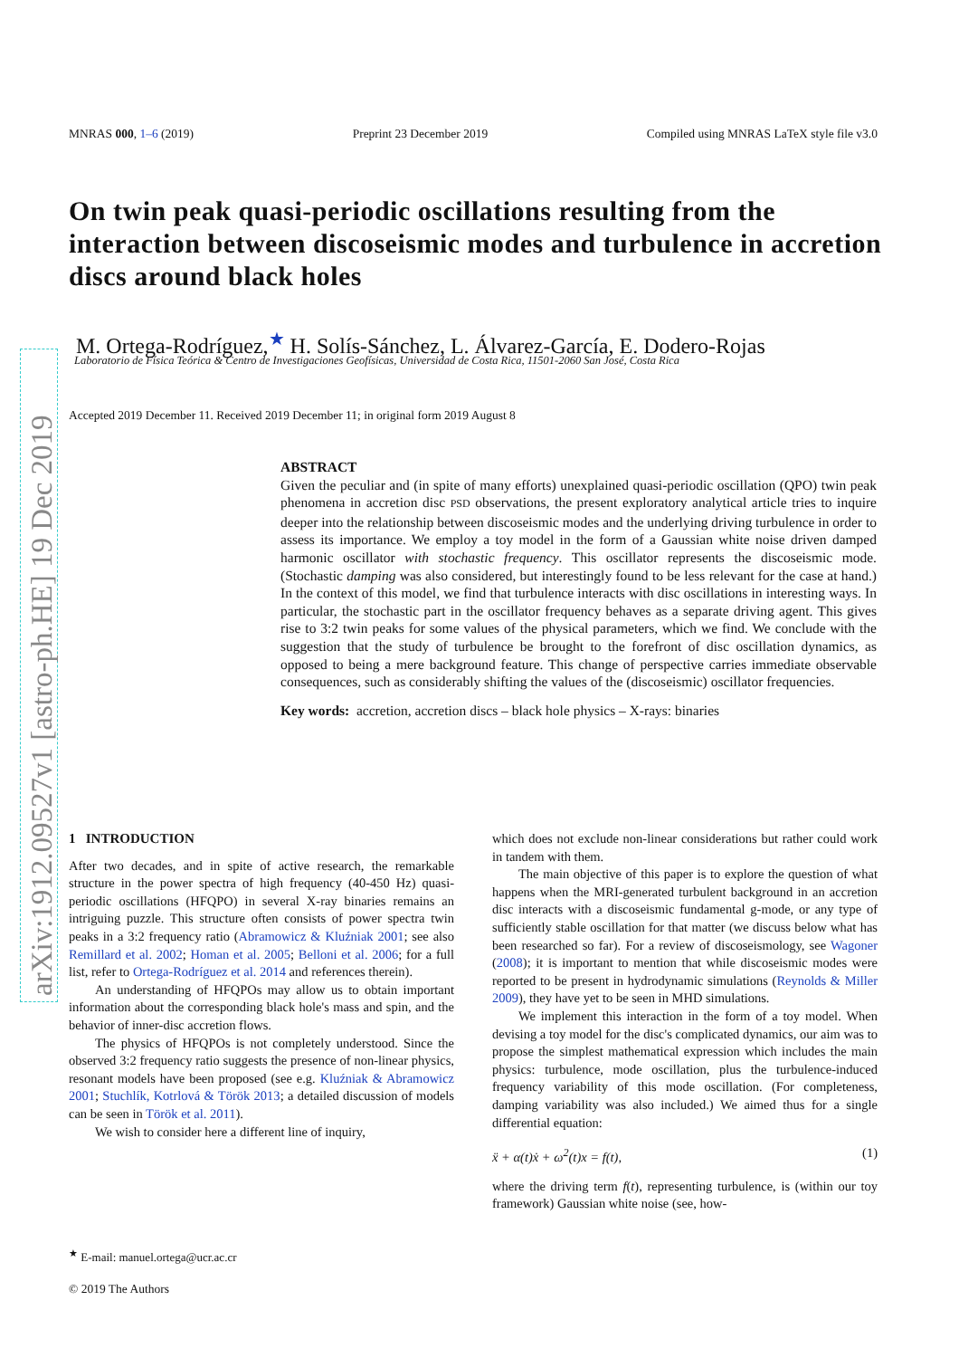arXiv:1912.09527v1 [astro-ph.HE] 19 Dec 2019
MNRAS 000, 1–6 (2019) Preprint 23 December 2019 Compiled using MNRAS LaTeX style file v3.0
On twin peak quasi-periodic oscillations resulting from the interaction between discoseismic modes and turbulence in accretion discs around black holes
M. Ortega-Rodríguez,<sup>★</sup> H. Solís-Sánchez, L. Álvarez-García, E. Dodero-Rojas
Laboratorio de Física Teórica & Centro de Investigaciones Geofísicas, Universidad de Costa Rica, 11501-2060 San José, Costa Rica
Accepted 2019 December 11. Received 2019 December 11; in original form 2019 August 8
ABSTRACT
Given the peculiar and (in spite of many efforts) unexplained quasi-periodic oscillation (QPO) twin peak phenomena in accretion disc PSD observations, the present exploratory analytical article tries to inquire deeper into the relationship between discoseismic modes and the underlying driving turbulence in order to assess its importance. We employ a toy model in the form of a Gaussian white noise driven damped harmonic oscillator with stochastic frequency. This oscillator represents the discoseismic mode. (Stochastic damping was also considered, but interestingly found to be less relevant for the case at hand.) In the context of this model, we find that turbulence interacts with disc oscillations in interesting ways. In particular, the stochastic part in the oscillator frequency behaves as a separate driving agent. This gives rise to 3:2 twin peaks for some values of the physical parameters, which we find. We conclude with the suggestion that the study of turbulence be brought to the forefront of disc oscillation dynamics, as opposed to being a mere background feature. This change of perspective carries immediate observable consequences, such as considerably shifting the values of the (discoseismic) oscillator frequencies.
Key words: accretion, accretion discs – black hole physics – X-rays: binaries
1 INTRODUCTION
After two decades, and in spite of active research, the remarkable structure in the power spectra of high frequency (40-450 Hz) quasi-periodic oscillations (HFQPO) in several X-ray binaries remains an intriguing puzzle. This structure often consists of power spectra twin peaks in a 3:2 frequency ratio (Abramowicz & Kluźniak 2001; see also Remillard et al. 2002; Homan et al. 2005; Belloni et al. 2006; for a full list, refer to Ortega-Rodríguez et al. 2014 and references therein).
An understanding of HFQPOs may allow us to obtain important information about the corresponding black hole's mass and spin, and the behavior of inner-disc accretion flows.
The physics of HFQPOs is not completely understood. Since the observed 3:2 frequency ratio suggests the presence of non-linear physics, resonant models have been proposed (see e.g. Kluźniak & Abramowicz 2001; Stuchlík, Kotrlová & Török 2013; a detailed discussion of models can be seen in Török et al. 2011).
We wish to consider here a different line of inquiry,
which does not exclude non-linear considerations but rather could work in tandem with them.
The main objective of this paper is to explore the question of what happens when the MRI-generated turbulent background in an accretion disc interacts with a discoseismic fundamental g-mode, or any type of sufficiently stable oscillation for that matter (we discuss below what has been researched so far). For a review of discoseismology, see Wagoner (2008); it is important to mention that while discoseismic modes were reported to be present in hydrodynamic simulations (Reynolds & Miller 2009), they have yet to be seen in MHD simulations.
We implement this interaction in the form of a toy model. When devising a toy model for the disc's complicated dynamics, our aim was to propose the simplest mathematical expression which includes the main physics: turbulence, mode oscillation, plus the turbulence-induced frequency variability of this mode oscillation. (For completeness, damping variability was also included.) We aimed thus for a single differential equation:
ẍ + α(t)ẋ + ω<sup>2</sup>(t)x = f(t), (1)
where the driving term f(t), representing turbulence, is (within our toy framework) Gaussian white noise (see, how-
<sup>★</sup> E-mail: manuel.ortega@ucr.ac.cr
© 2019 The Authors